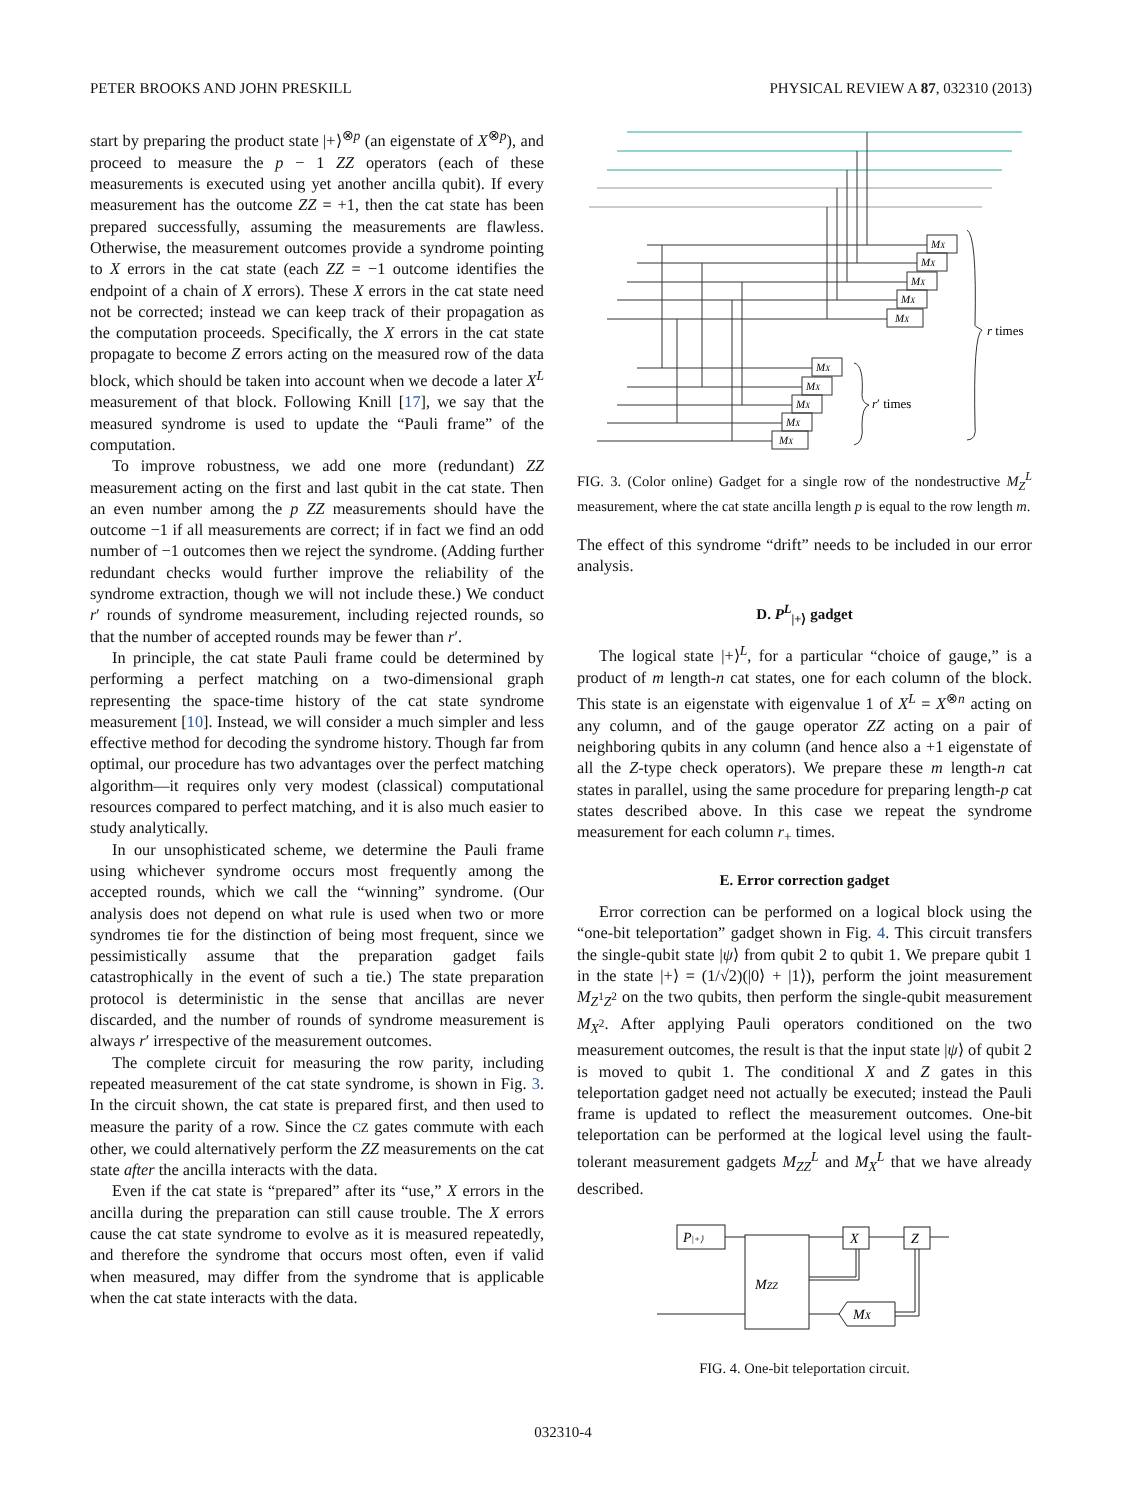PETER BROOKS AND JOHN PRESKILL PHYSICAL REVIEW A 87, 032310 (2013)
start by preparing the product state |+⟩<sup>⊗p</sup> (an eigenstate of X<sup>⊗p</sup>), and proceed to measure the p − 1 ZZ operators (each of these measurements is executed using yet another ancilla qubit). If every measurement has the outcome ZZ = +1, then the cat state has been prepared successfully, assuming the measurements are flawless. Otherwise, the measurement outcomes provide a syndrome pointing to X errors in the cat state (each ZZ = −1 outcome identifies the endpoint of a chain of X errors). These X errors in the cat state need not be corrected; instead we can keep track of their propagation as the computation proceeds. Specifically, the X errors in the cat state propagate to become Z errors acting on the measured row of the data block, which should be taken into account when we decode a later X<sup>L</sup> measurement of that block. Following Knill [17], we say that the measured syndrome is used to update the “Pauli frame” of the computation.
To improve robustness, we add one more (redundant) ZZ measurement acting on the first and last qubit in the cat state. Then an even number among the p ZZ measurements should have the outcome −1 if all measurements are correct; if in fact we find an odd number of −1 outcomes then we reject the syndrome. (Adding further redundant checks would further improve the reliability of the syndrome extraction, though we will not include these.) We conduct r′ rounds of syndrome measurement, including rejected rounds, so that the number of accepted rounds may be fewer than r′.
In principle, the cat state Pauli frame could be determined by performing a perfect matching on a two-dimensional graph representing the space-time history of the cat state syndrome measurement [10]. Instead, we will consider a much simpler and less effective method for decoding the syndrome history. Though far from optimal, our procedure has two advantages over the perfect matching algorithm—it requires only very modest (classical) computational resources compared to perfect matching, and it is also much easier to study analytically.
In our unsophisticated scheme, we determine the Pauli frame using whichever syndrome occurs most frequently among the accepted rounds, which we call the “winning” syndrome. (Our analysis does not depend on what rule is used when two or more syndromes tie for the distinction of being most frequent, since we pessimistically assume that the preparation gadget fails catastrophically in the event of such a tie.) The state preparation protocol is deterministic in the sense that ancillas are never discarded, and the number of rounds of syndrome measurement is always r′ irrespective of the measurement outcomes.
The complete circuit for measuring the row parity, including repeated measurement of the cat state syndrome, is shown in Fig. 3. In the circuit shown, the cat state is prepared first, and then used to measure the parity of a row. Since the CZ gates commute with each other, we could alternatively perform the ZZ measurements on the cat state after the ancilla interacts with the data.
Even if the cat state is “prepared” after its “use,” X errors in the ancilla during the preparation can still cause trouble. The X errors cause the cat state syndrome to evolve as it is measured repeatedly, and therefore the syndrome that occurs most often, even if valid when measured, may differ from the syndrome that is applicable when the cat state interacts with the data.
MX
MX
MX
MX
MX
MX
MX
MX
MX
MX
r times
r′ times
FIG. 3. (Color online) Gadget for a single row of the nondestructive M<sub>Z</sub><sup>L</sup> measurement, where the cat state ancilla length p is equal to the row length m.
The effect of this syndrome “drift” needs to be included in our error analysis.
D. P<sup>L</sup><sub>|+⟩</sub> gadget
The logical state |+⟩<sup>L</sup>, for a particular “choice of gauge,” is a product of m length-n cat states, one for each column of the block. This state is an eigenstate with eigenvalue 1 of X<sup>L</sup> = X<sup>⊗n</sup> acting on any column, and of the gauge operator ZZ acting on a pair of neighboring qubits in any column (and hence also a +1 eigenstate of all the Z-type check operators). We prepare these m length-n cat states in parallel, using the same procedure for preparing length-p cat states described above. In this case we repeat the syndrome measurement for each column r<sub>+</sub> times.
E. Error correction gadget
Error correction can be performed on a logical block using the “one-bit teleportation” gadget shown in Fig. 4. This circuit transfers the single-qubit state |ψ⟩ from qubit 2 to qubit 1. We prepare qubit 1 in the state |+⟩ = (1/√2)(|0⟩ + |1⟩), perform the joint measurement M<sub>Z<sup>1</sup>Z<sup>2</sup></sub> on the two qubits, then perform the single-qubit measurement M<sub>X<sup>2</sup></sub>. After applying Pauli operators conditioned on the two measurement outcomes, the result is that the input state |ψ⟩ of qubit 2 is moved to qubit 1. The conditional X and Z gates in this teleportation gadget need not actually be executed; instead the Pauli frame is updated to reflect the measurement outcomes. One-bit teleportation can be performed at the logical level using the fault-tolerant measurement gadgets M<sub>ZZ</sub><sup>L</sup> and M<sub>X</sub><sup>L</sup> that we have already described.
P|+⟩
MZZ
X
Z
MX
FIG. 4. One-bit teleportation circuit.
032310-4